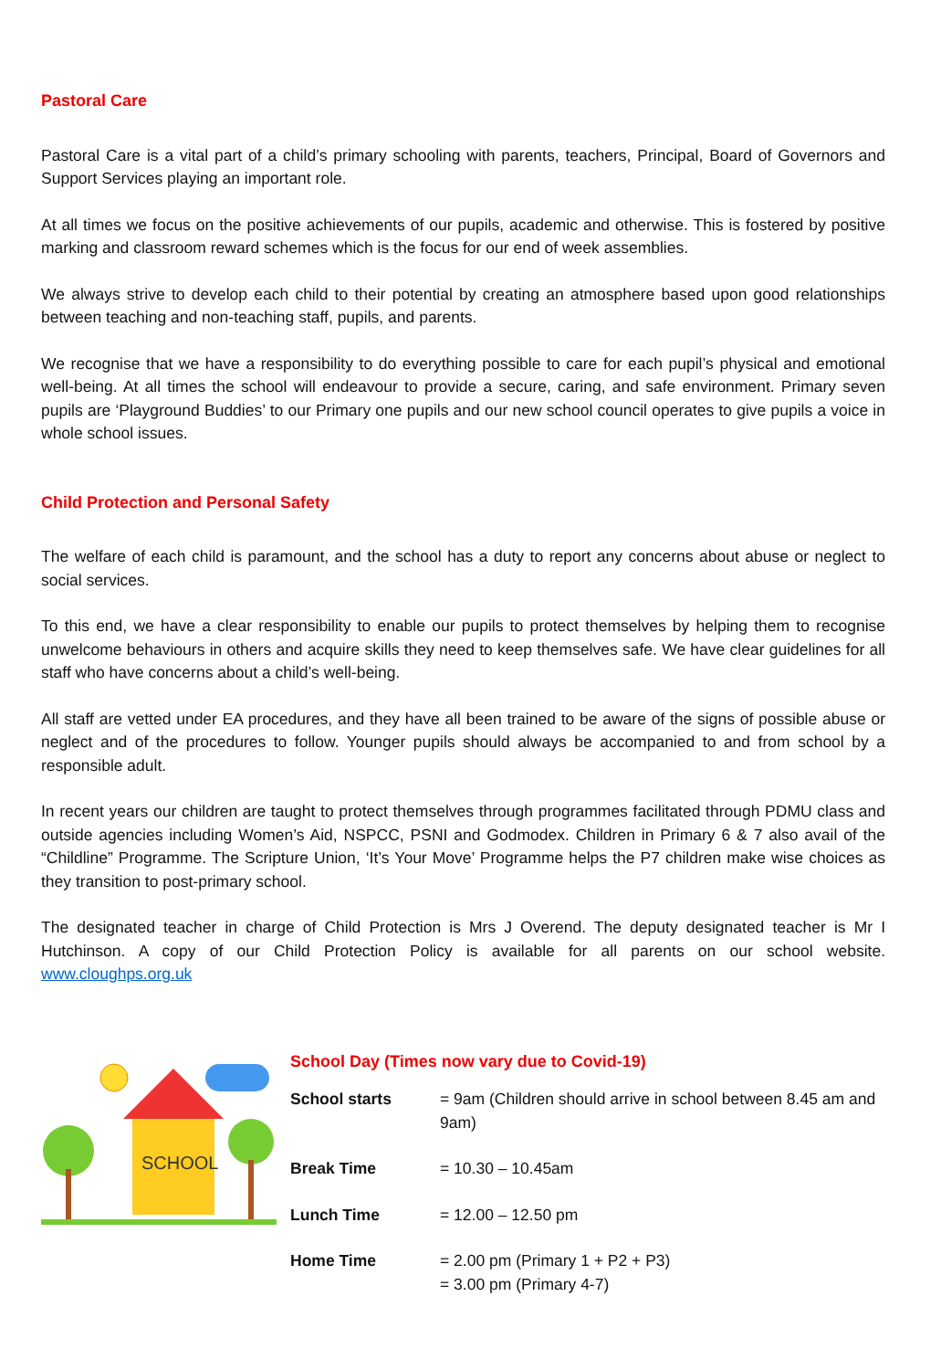Pastoral Care
Pastoral Care is a vital part of a child’s primary schooling with parents, teachers, Principal, Board of Governors and Support Services playing an important role.
At all times we focus on the positive achievements of our pupils, academic and otherwise. This is fostered by positive marking and classroom reward schemes which is the focus for our end of week assemblies.
We always strive to develop each child to their potential by creating an atmosphere based upon good relationships between teaching and non-teaching staff, pupils, and parents.
We recognise that we have a responsibility to do everything possible to care for each pupil’s physical and emotional well-being. At all times the school will endeavour to provide a secure, caring, and safe environment. Primary seven pupils are ‘Playground Buddies’ to our Primary one pupils and our new school council operates to give pupils a voice in whole school issues.
Child Protection and Personal Safety
The welfare of each child is paramount, and the school has a duty to report any concerns about abuse or neglect to social services.
To this end, we have a clear responsibility to enable our pupils to protect themselves by helping them to recognise unwelcome behaviours in others and acquire skills they need to keep themselves safe. We have clear guidelines for all staff who have concerns about a child’s well-being.
All staff are vetted under EA procedures, and they have all been trained to be aware of the signs of possible abuse or neglect and of the procedures to follow. Younger pupils should always be accompanied to and from school by a responsible adult.
In recent years our children are taught to protect themselves through programmes facilitated through PDMU class and outside agencies including Women’s Aid, NSPCC, PSNI and Godmodex. Children in Primary 6 & 7 also avail of the “Childline” Programme. The Scripture Union, ‘It’s Your Move’ Programme helps the P7 children make wise choices as they transition to post-primary school.
The designated teacher in charge of Child Protection is Mrs J Overend. The deputy designated teacher is Mr I Hutchinson. A copy of our Child Protection Policy is available for all parents on our school website. www.cloughps.org.uk
SCHOOL
School Day (Times now vary due to Covid-19)
School starts = 9am (Children should arrive in school between 8.45 am and 9am)
Break Time = 10.30 – 10.45am
Lunch Time = 12.00 – 12.50 pm
Home Time = 2.00 pm (Primary 1 + P2 + P3)
= 3.00 pm (Primary 4-7)